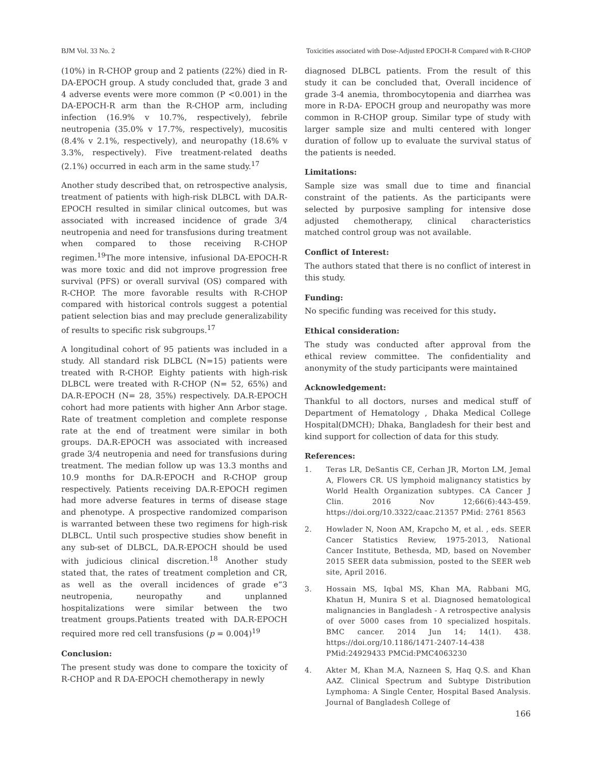BJM Vol. 33 No. 2 Toxicities associated with Dose-Adjusted EPOCH-R Compared with R-CHOP
(10%) in R-CHOP group and 2 patients (22%) died in R-DA-EPOCH group. A study concluded that, grade 3 and 4 adverse events were more common (P <0.001) in the DA-EPOCH-R arm than the R-CHOP arm, including infection (16.9% v 10.7%, respectively), febrile neutropenia (35.0% v 17.7%, respectively), mucositis (8.4% v 2.1%, respectively), and neuropathy (18.6% v 3.3%, respectively). Five treatment-related deaths (2.1%) occurred in each arm in the same study.<sup>17</sup>
Another study described that, on retrospective analysis, treatment of patients with high-risk DLBCL with DA.R-EPOCH resulted in similar clinical outcomes, but was associated with increased incidence of grade 3/4 neutropenia and need for transfusions during treatment when compared to those receiving R-CHOP regimen.<sup>19</sup>The more intensive, infusional DA-EPOCH-R was more toxic and did not improve progression free survival (PFS) or overall survival (OS) compared with R-CHOP. The more favorable results with R-CHOP compared with historical controls suggest a potential patient selection bias and may preclude generalizability of results to specific risk subgroups.<sup>17</sup>
A longitudinal cohort of 95 patients was included in a study. All standard risk DLBCL (N=15) patients were treated with R-CHOP. Eighty patients with high-risk DLBCL were treated with R-CHOP (N= 52, 65%) and DA.R-EPOCH (N= 28, 35%) respectively. DA.R-EPOCH cohort had more patients with higher Ann Arbor stage. Rate of treatment completion and complete response rate at the end of treatment were similar in both groups. DA.R-EPOCH was associated with increased grade 3/4 neutropenia and need for transfusions during treatment. The median follow up was 13.3 months and 10.9 months for DA.R-EPOCH and R-CHOP group respectively. Patients receiving DA.R-EPOCH regimen had more adverse features in terms of disease stage and phenotype. A prospective randomized comparison is warranted between these two regimens for high-risk DLBCL. Until such prospective studies show benefit in any sub-set of DLBCL, DA.R-EPOCH should be used with judicious clinical discretion.<sup>18</sup> Another study stated that, the rates of treatment completion and CR, as well as the overall incidences of grade e”3 neutropenia, neuropathy and unplanned hospitalizations were similar between the two treatment groups.Patients treated with DA.R-EPOCH required more red cell transfusions (p = 0.004)<sup>19</sup>
Conclusion:
The present study was done to compare the toxicity of R-CHOP and R DA-EPOCH chemotherapy in newly
diagnosed DLBCL patients. From the result of this study it can be concluded that, Overall incidence of grade 3-4 anemia, thrombocytopenia and diarrhea was more in R-DA- EPOCH group and neuropathy was more common in R-CHOP group. Similar type of study with larger sample size and multi centered with longer duration of follow up to evaluate the survival status of the patients is needed.
Limitations:
Sample size was small due to time and financial constraint of the patients. As the participants were selected by purposive sampling for intensive dose adjusted chemotherapy, clinical characteristics matched control group was not available.
Conflict of Interest:
The authors stated that there is no conflict of interest in this study.
Funding:
No specific funding was received for this study.
Ethical consideration:
The study was conducted after approval from the ethical review committee. The confidentiality and anonymity of the study participants were maintained
Acknowledgement:
Thankful to all doctors, nurses and medical stuff of Department of Hematology , Dhaka Medical College Hospital(DMCH); Dhaka, Bangladesh for their best and kind support for collection of data for this study.
References:
1. Teras LR, DeSantis CE, Cerhan JR, Morton LM, Jemal A, Flowers CR. US lymphoid malignancy statistics by World Health Organization subtypes. CA Cancer J Clin. 2016 Nov 12;66(6):443-459. https://doi.org/10.3322/caac.21357 PMid: 2761 8563
2. Howlader N, Noon AM, Krapcho M, et al. , eds. SEER Cancer Statistics Review, 1975-2013, National Cancer Institute, Bethesda, MD, based on November 2015 SEER data submission, posted to the SEER web site, April 2016.
3. Hossain MS, Iqbal MS, Khan MA, Rabbani MG, Khatun H, Munira S et al. Diagnosed hematological malignancies in Bangladesh - A retrospective analysis of over 5000 cases from 10 specialized hospitals. BMC cancer. 2014 Jun 14; 14(1). 438. https://doi.org/10.1186/1471-2407-14-438 PMid:24929433 PMCid:PMC4063230
4. Akter M, Khan M.A, Nazneen S, Haq Q.S. and Khan AAZ. Clinical Spectrum and Subtype Distribution Lymphoma: A Single Center, Hospital Based Analysis. Journal of Bangladesh College of
166